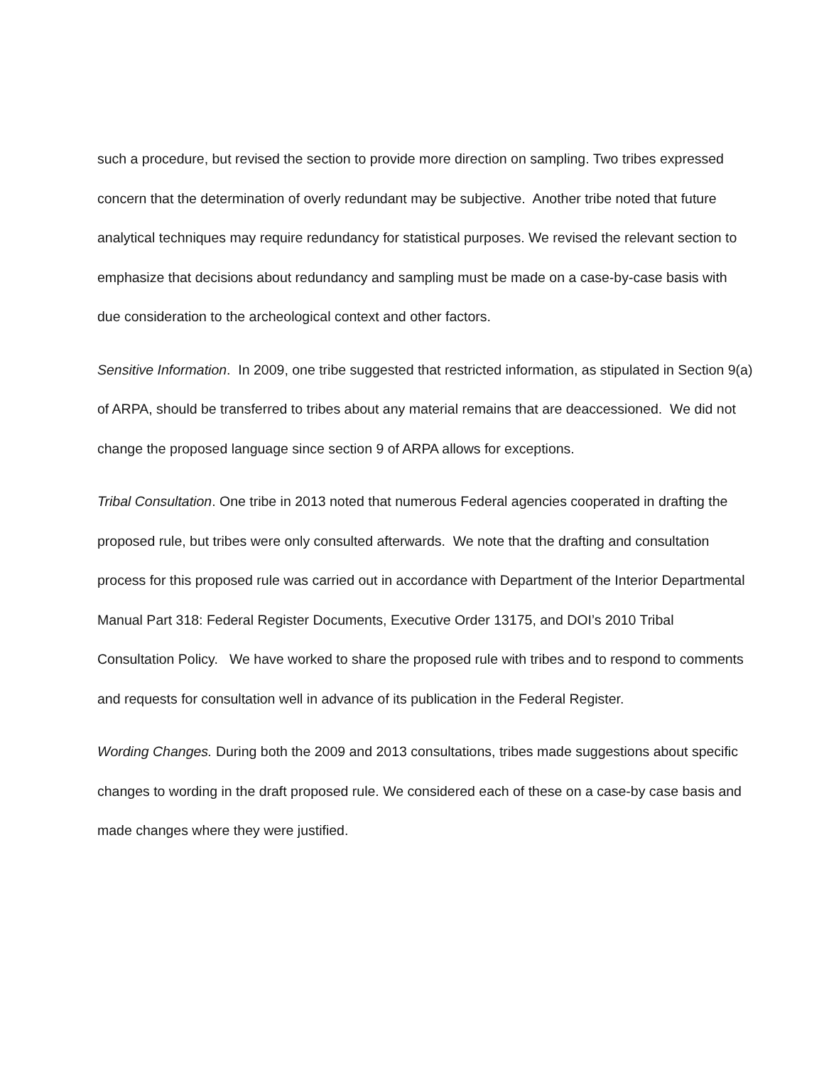such a procedure, but revised the section to provide more direction on sampling. Two tribes expressed concern that the determination of overly redundant may be subjective. Another tribe noted that future analytical techniques may require redundancy for statistical purposes. We revised the relevant section to emphasize that decisions about redundancy and sampling must be made on a case-by-case basis with due consideration to the archeological context and other factors.
Sensitive Information. In 2009, one tribe suggested that restricted information, as stipulated in Section 9(a) of ARPA, should be transferred to tribes about any material remains that are deaccessioned. We did not change the proposed language since section 9 of ARPA allows for exceptions.
Tribal Consultation. One tribe in 2013 noted that numerous Federal agencies cooperated in drafting the proposed rule, but tribes were only consulted afterwards. We note that the drafting and consultation process for this proposed rule was carried out in accordance with Department of the Interior Departmental Manual Part 318: Federal Register Documents, Executive Order 13175, and DOI’s 2010 Tribal Consultation Policy. We have worked to share the proposed rule with tribes and to respond to comments and requests for consultation well in advance of its publication in the Federal Register.
Wording Changes. During both the 2009 and 2013 consultations, tribes made suggestions about specific changes to wording in the draft proposed rule. We considered each of these on a case-by case basis and made changes where they were justified.